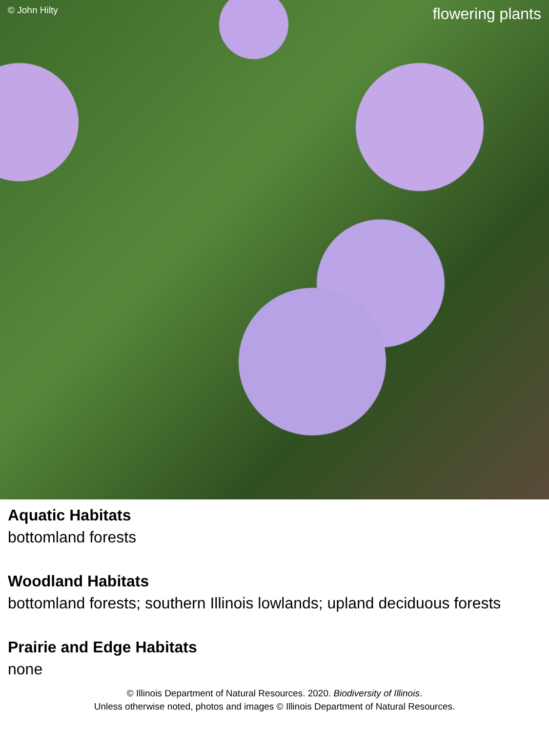© John Hilty
flowering plants
Aquatic Habitats
bottomland forests
Woodland Habitats
bottomland forests; southern Illinois lowlands; upland deciduous forests
Prairie and Edge Habitats
none
© Illinois Department of Natural Resources. 2020. Biodiversity of Illinois.
Unless otherwise noted, photos and images © Illinois Department of Natural Resources.